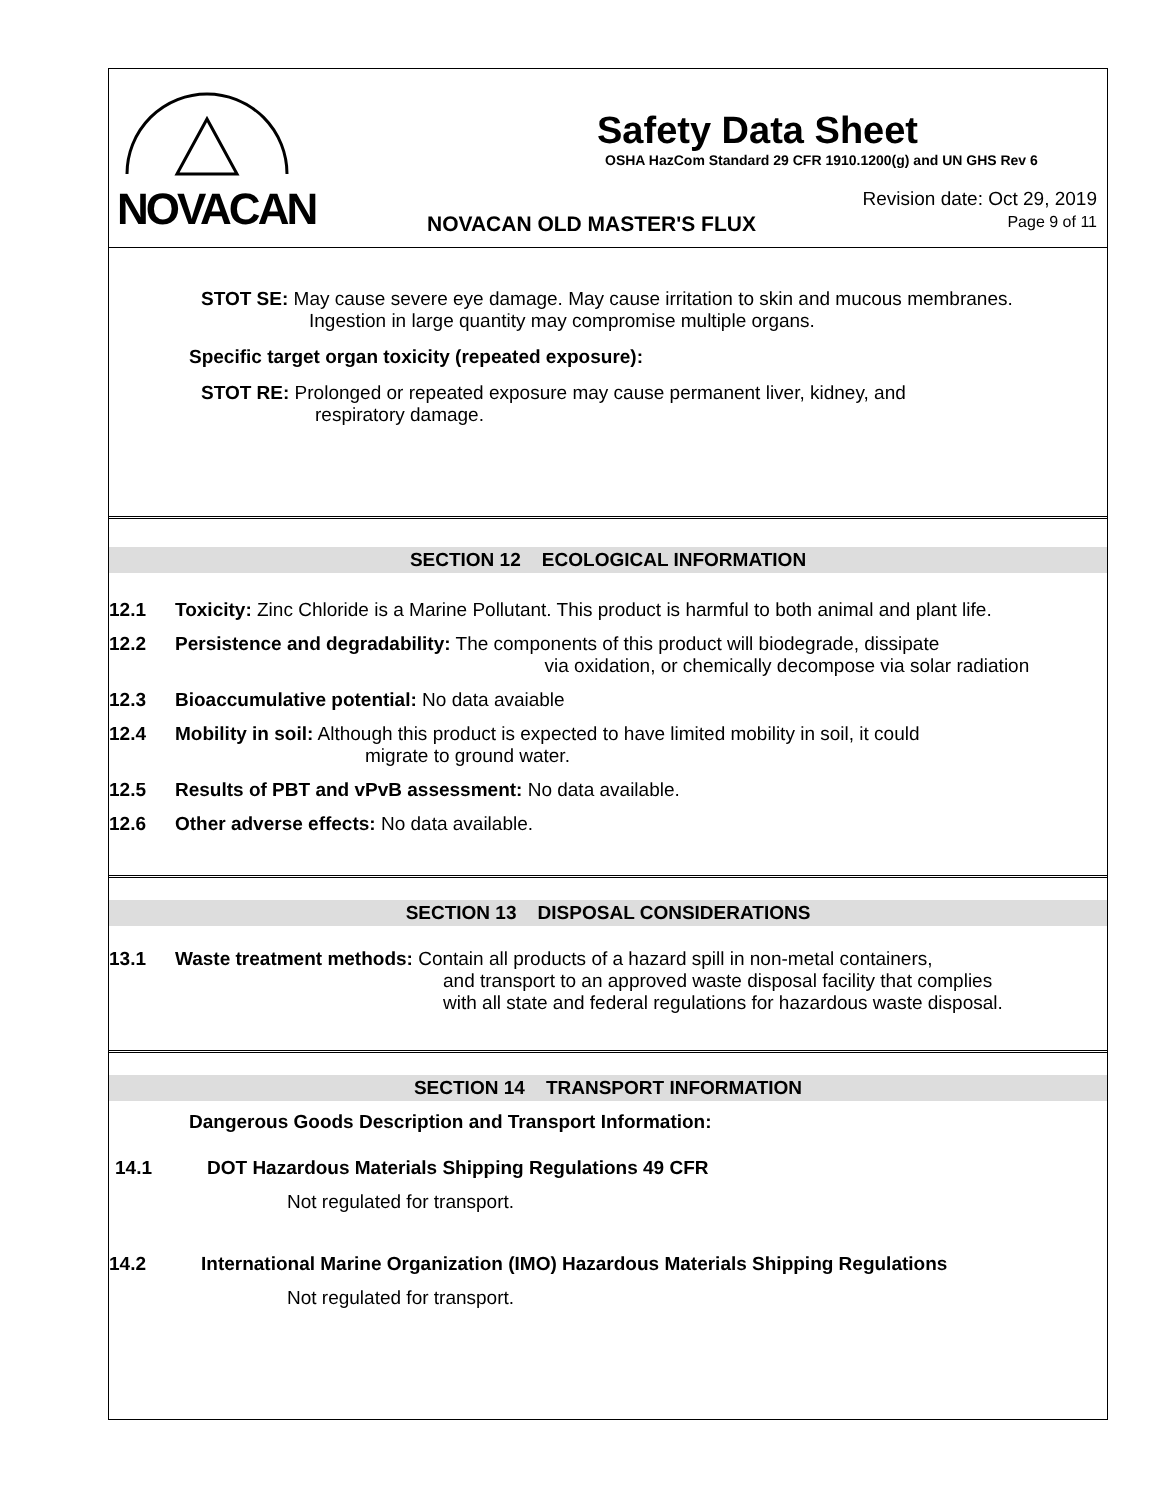NOVACAN
Safety Data Sheet
OSHA HazCom Standard 29 CFR 1910.1200(g) and UN GHS Rev 6
NOVACAN OLD MASTER'S FLUX
Revision date: Oct 29, 2019
Page 9 of 11
STOT SE: May cause severe eye damage. May cause irritation to skin and mucous membranes.
Ingestion in large quantity may compromise multiple organs.
Specific target organ toxicity (repeated exposure):
STOT RE: Prolonged or repeated exposure may cause permanent liver, kidney, and
respiratory damage.
SECTION 12 ECOLOGICAL INFORMATION
12.1 Toxicity: Zinc Chloride is a Marine Pollutant. This product is harmful to both animal and plant life.
12.2 Persistence and degradability: The components of this product will biodegrade, dissipate
via oxidation, or chemically decompose via solar radiation
12.3 Bioaccumulative potential: No data avaiable
12.4 Mobility in soil: Although this product is expected to have limited mobility in soil, it could
migrate to ground water.
12.5 Results of PBT and vPvB assessment: No data available.
12.6 Other adverse effects: No data available.
SECTION 13 DISPOSAL CONSIDERATIONS
13.1 Waste treatment methods: Contain all products of a hazard spill in non-metal containers,
and transport to an approved waste disposal facility that complies
with all state and federal regulations for hazardous waste disposal.
SECTION 14 TRANSPORT INFORMATION
Dangerous Goods Description and Transport Information:
14.1 DOT Hazardous Materials Shipping Regulations 49 CFR
Not regulated for transport.
14.2 International Marine Organization (IMO) Hazardous Materials Shipping Regulations
Not regulated for transport.